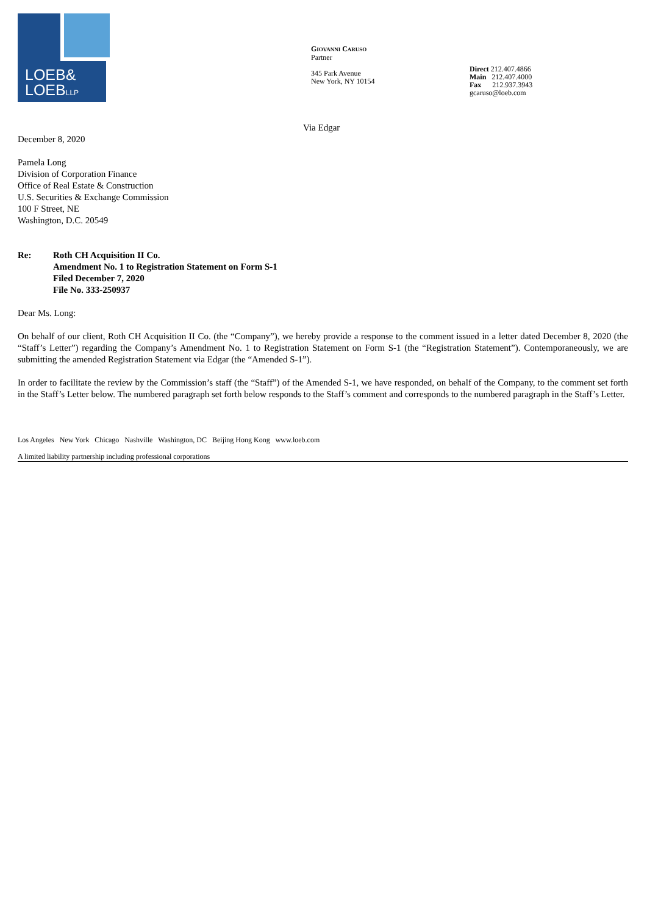LOEB&
LOEBLLP
GIOVANNI CARUSO
Partner
345 Park Avenue
New York, NY 10154
Direct 212.407.4866
Main 212.407.4000
Fax 212.937.3943
gcaruso@loeb.com
Via Edgar
December 8, 2020
Pamela Long
Division of Corporation Finance
Office of Real Estate & Construction
U.S. Securities & Exchange Commission
100 F Street, NE
Washington, D.C. 20549
Re: Roth CH Acquisition II Co.
Amendment No. 1 to Registration Statement on Form S-1
Filed December 7, 2020
File No. 333-250937
Dear Ms. Long:
On behalf of our client, Roth CH Acquisition II Co. (the “Company”), we hereby provide a response to the comment issued in a letter dated December 8, 2020 (the “Staff’s Letter”) regarding the Company’s Amendment No. 1 to Registration Statement on Form S-1 (the “Registration Statement”). Contemporaneously, we are submitting the amended Registration Statement via Edgar (the “Amended S-1”).
In order to facilitate the review by the Commission’s staff (the “Staff”) of the Amended S-1, we have responded, on behalf of the Company, to the comment set forth in the Staff’s Letter below. The numbered paragraph set forth below responds to the Staff’s comment and corresponds to the numbered paragraph in the Staff’s Letter.
Los Angeles New York Chicago Nashville Washington, DC Beijing Hong Kong www.loeb.com
A limited liability partnership including professional corporations